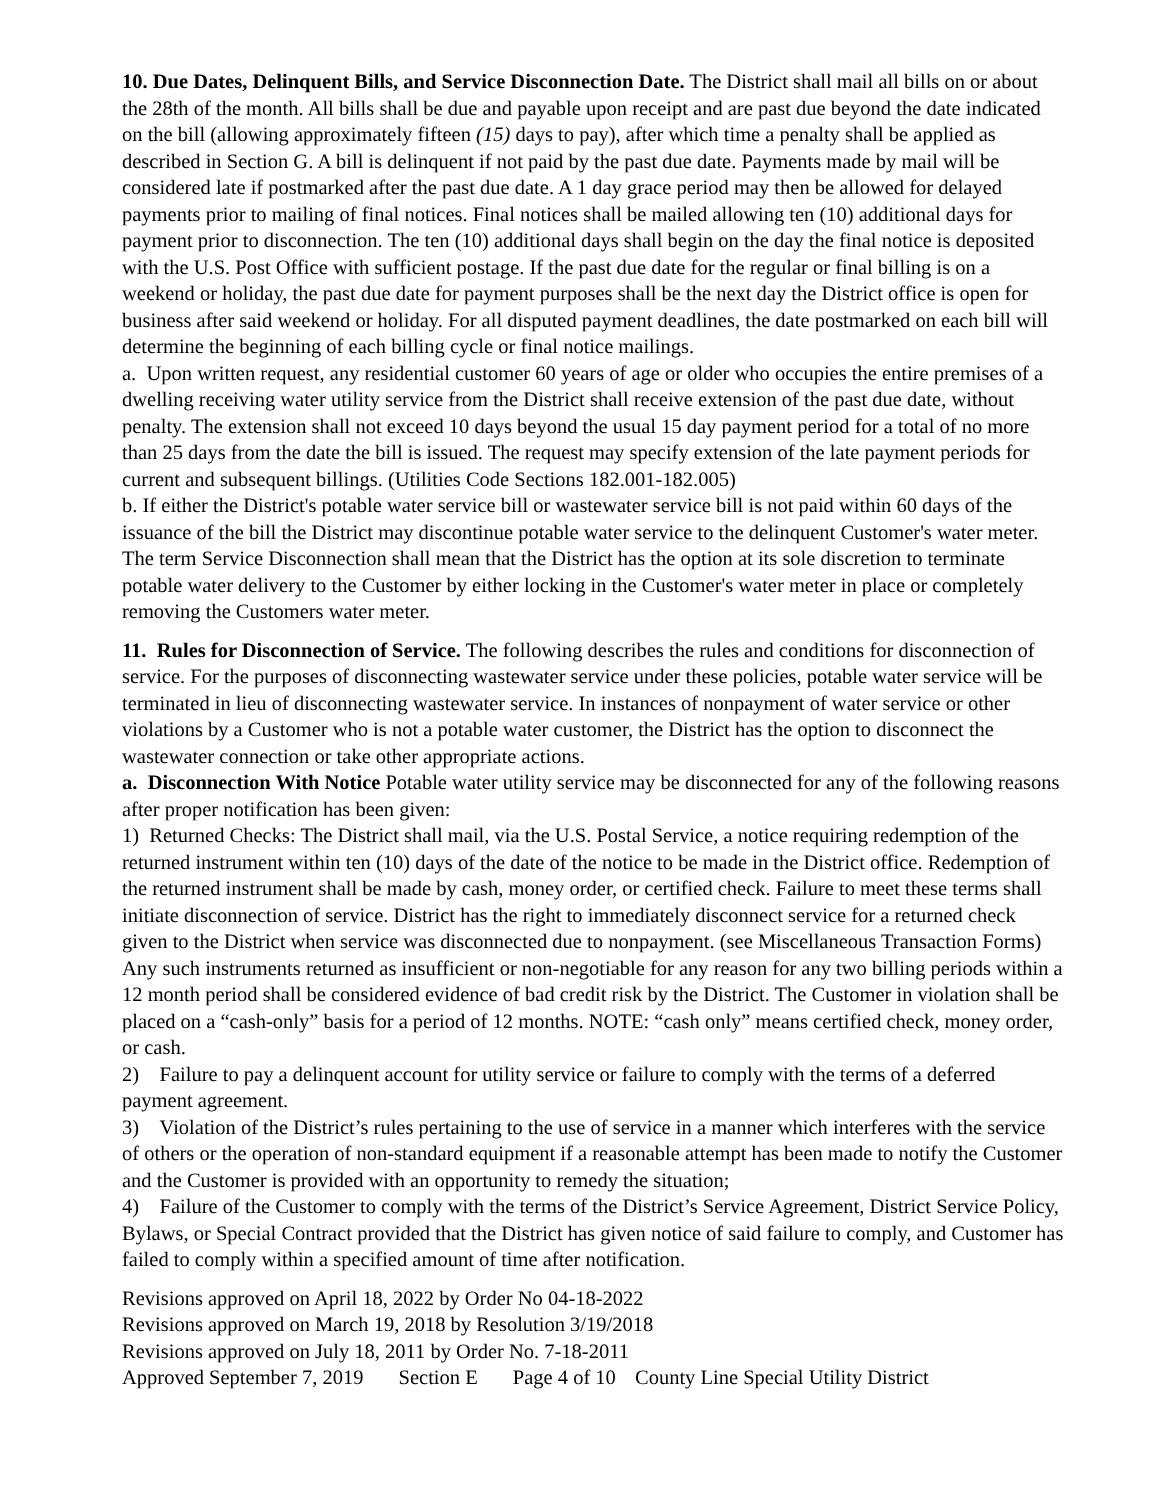10. Due Dates, Delinquent Bills, and Service Disconnection Date. The District shall mail all bills on or about the 28th of the month. All bills shall be due and payable upon receipt and are past due beyond the date indicated on the bill (allowing approximately fifteen (15) days to pay), after which time a penalty shall be applied as described in Section G. A bill is delinquent if not paid by the past due date. Payments made by mail will be considered late if postmarked after the past due date. A 1 day grace period may then be allowed for delayed payments prior to mailing of final notices. Final notices shall be mailed allowing ten (10) additional days for payment prior to disconnection. The ten (10) additional days shall begin on the day the final notice is deposited with the U.S. Post Office with sufficient postage. If the past due date for the regular or final billing is on a weekend or holiday, the past due date for payment purposes shall be the next day the District office is open for business after said weekend or holiday. For all disputed payment deadlines, the date postmarked on each bill will determine the beginning of each billing cycle or final notice mailings.
a. Upon written request, any residential customer 60 years of age or older who occupies the entire premises of a dwelling receiving water utility service from the District shall receive extension of the past due date, without penalty. The extension shall not exceed 10 days beyond the usual 15 day payment period for a total of no more than 25 days from the date the bill is issued. The request may specify extension of the late payment periods for current and subsequent billings. (Utilities Code Sections 182.001-182.005)
b. If either the District's potable water service bill or wastewater service bill is not paid within 60 days of the issuance of the bill the District may discontinue potable water service to the delinquent Customer's water meter. The term Service Disconnection shall mean that the District has the option at its sole discretion to terminate potable water delivery to the Customer by either locking in the Customer's water meter in place or completely removing the Customers water meter.
11. Rules for Disconnection of Service. The following describes the rules and conditions for disconnection of service. For the purposes of disconnecting wastewater service under these policies, potable water service will be terminated in lieu of disconnecting wastewater service. In instances of nonpayment of water service or other violations by a Customer who is not a potable water customer, the District has the option to disconnect the wastewater connection or take other appropriate actions.
a. Disconnection With Notice Potable water utility service may be disconnected for any of the following reasons after proper notification has been given:
1) Returned Checks: The District shall mail, via the U.S. Postal Service, a notice requiring redemption of the returned instrument within ten (10) days of the date of the notice to be made in the District office. Redemption of the returned instrument shall be made by cash, money order, or certified check. Failure to meet these terms shall initiate disconnection of service. District has the right to immediately disconnect service for a returned check given to the District when service was disconnected due to nonpayment. (see Miscellaneous Transaction Forms) Any such instruments returned as insufficient or non-negotiable for any reason for any two billing periods within a 12 month period shall be considered evidence of bad credit risk by the District. The Customer in violation shall be placed on a “cash-only” basis for a period of 12 months. NOTE: “cash only” means certified check, money order, or cash.
2) Failure to pay a delinquent account for utility service or failure to comply with the terms of a deferred payment agreement.
3) Violation of the District’s rules pertaining to the use of service in a manner which interferes with the service of others or the operation of non-standard equipment if a reasonable attempt has been made to notify the Customer and the Customer is provided with an opportunity to remedy the situation;
4) Failure of the Customer to comply with the terms of the District’s Service Agreement, District Service Policy, Bylaws, or Special Contract provided that the District has given notice of said failure to comply, and Customer has failed to comply within a specified amount of time after notification.
Revisions approved on April 18, 2022 by Order No 04-18-2022
Revisions approved on March 19, 2018 by Resolution 3/19/2018
Revisions approved on July 18, 2011 by Order No. 7-18-2011
Approved September 7, 2019 Section E Page 4 of 10 County Line Special Utility District